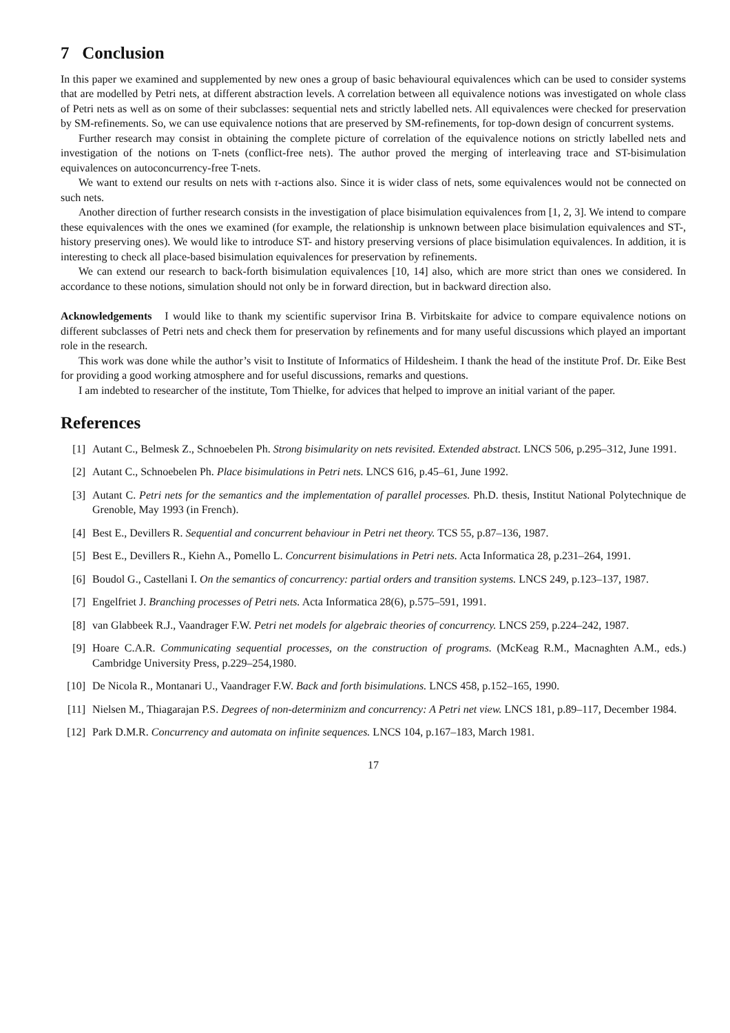7 Conclusion
In this paper we examined and supplemented by new ones a group of basic behavioural equivalences which can be used to consider systems that are modelled by Petri nets, at different abstraction levels. A correlation between all equivalence notions was investigated on whole class of Petri nets as well as on some of their subclasses: sequential nets and strictly labelled nets. All equivalences were checked for preservation by SM-refinements. So, we can use equivalence notions that are preserved by SM-refinements, for top-down design of concurrent systems.
Further research may consist in obtaining the complete picture of correlation of the equivalence notions on strictly labelled nets and investigation of the notions on T-nets (conflict-free nets). The author proved the merging of interleaving trace and ST-bisimulation equivalences on autoconcurrency-free T-nets.
We want to extend our results on nets with τ-actions also. Since it is wider class of nets, some equivalences would not be connected on such nets.
Another direction of further research consists in the investigation of place bisimulation equivalences from [1, 2, 3]. We intend to compare these equivalences with the ones we examined (for example, the relationship is unknown between place bisimulation equivalences and ST-, history preserving ones). We would like to introduce ST- and history preserving versions of place bisimulation equivalences. In addition, it is interesting to check all place-based bisimulation equivalences for preservation by refinements.
We can extend our research to back-forth bisimulation equivalences [10, 14] also, which are more strict than ones we considered. In accordance to these notions, simulation should not only be in forward direction, but in backward direction also.
Acknowledgements I would like to thank my scientific supervisor Irina B. Virbitskaite for advice to compare equivalence notions on different subclasses of Petri nets and check them for preservation by refinements and for many useful discussions which played an important role in the research.
This work was done while the author’s visit to Institute of Informatics of Hildesheim. I thank the head of the institute Prof. Dr. Eike Best for providing a good working atmosphere and for useful discussions, remarks and questions.
I am indebted to researcher of the institute, Tom Thielke, for advices that helped to improve an initial variant of the paper.
References
[1] Autant C., Belmesk Z., Schnoebelen Ph. Strong bisimularity on nets revisited. Extended abstract. LNCS 506, p.295–312, June 1991.
[2] Autant C., Schnoebelen Ph. Place bisimulations in Petri nets. LNCS 616, p.45–61, June 1992.
[3] Autant C. Petri nets for the semantics and the implementation of parallel processes. Ph.D. thesis, Institut National Polytechnique de Grenoble, May 1993 (in French).
[4] Best E., Devillers R. Sequential and concurrent behaviour in Petri net theory. TCS 55, p.87–136, 1987.
[5] Best E., Devillers R., Kiehn A., Pomello L. Concurrent bisimulations in Petri nets. Acta Informatica 28, p.231–264, 1991.
[6] Boudol G., Castellani I. On the semantics of concurrency: partial orders and transition systems. LNCS 249, p.123–137, 1987.
[7] Engelfriet J. Branching processes of Petri nets. Acta Informatica 28(6), p.575–591, 1991.
[8] van Glabbeek R.J., Vaandrager F.W. Petri net models for algebraic theories of concurrency. LNCS 259, p.224–242, 1987.
[9] Hoare C.A.R. Communicating sequential processes, on the construction of programs. (McKeag R.M., Macnaghten A.M., eds.) Cambridge University Press, p.229–254,1980.
[10] De Nicola R., Montanari U., Vaandrager F.W. Back and forth bisimulations. LNCS 458, p.152–165, 1990.
[11] Nielsen M., Thiagarajan P.S. Degrees of non-determinizm and concurrency: A Petri net view. LNCS 181, p.89–117, December 1984.
[12] Park D.M.R. Concurrency and automata on infinite sequences. LNCS 104, p.167–183, March 1981.
17